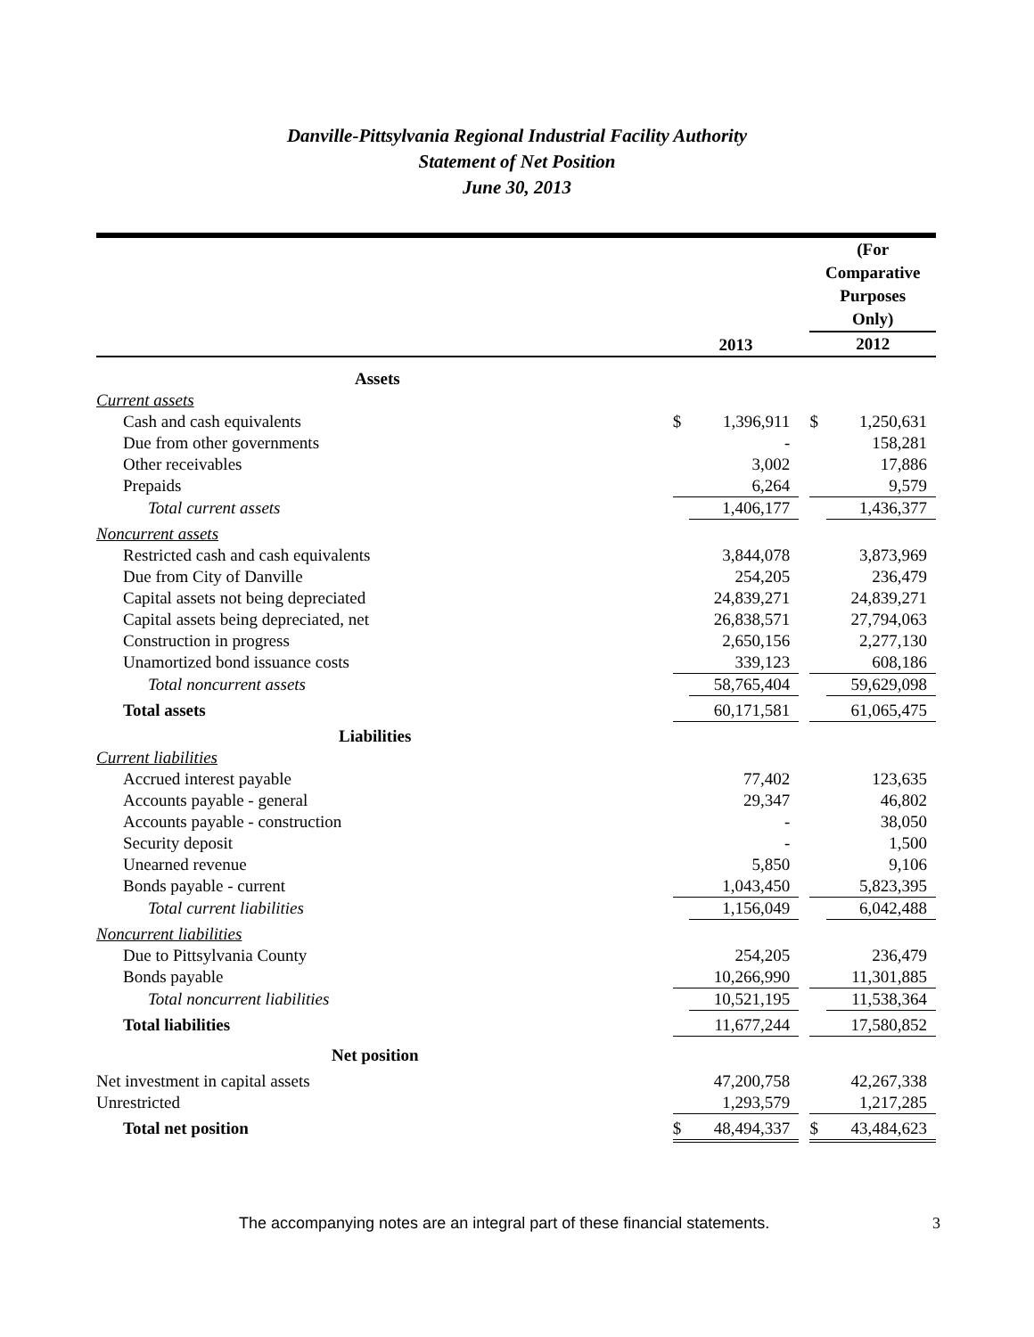Danville-Pittsylvania Regional Industrial Facility Authority
Statement of Net Position
June 30, 2013
| | 2013 | | | (For Comparative Purposes Only) 2012 | |
| Assets | | | | | |
| Current assets | | | | | |
| Cash and cash equivalents | $ | 1,396,911 | | $ | 1,250,631 |
| Due from other governments | | - | | | 158,281 |
| Other receivables | | 3,002 | | | 17,886 |
| Prepaids | | 6,264 | | | 9,579 |
| Total current assets | | 1,406,177 | | | 1,436,377 |
| Noncurrent assets | | | | | |
| Restricted cash and cash equivalents | | 3,844,078 | | | 3,873,969 |
| Due from City of Danville | | 254,205 | | | 236,479 |
| Capital assets not being depreciated | | 24,839,271 | | | 24,839,271 |
| Capital assets being depreciated, net | | 26,838,571 | | | 27,794,063 |
| Construction in progress | | 2,650,156 | | | 2,277,130 |
| Unamortized bond issuance costs | | 339,123 | | | 608,186 |
| Total noncurrent assets | | 58,765,404 | | | 59,629,098 |
| Total assets | | 60,171,581 | | | 61,065,475 |
| Liabilities | | | | | |
| Current liabilities | | | | | |
| Accrued interest payable | | 77,402 | | | 123,635 |
| Accounts payable - general | | 29,347 | | | 46,802 |
| Accounts payable - construction | | - | | | 38,050 |
| Security deposit | | - | | | 1,500 |
| Unearned revenue | | 5,850 | | | 9,106 |
| Bonds payable - current | | 1,043,450 | | | 5,823,395 |
| Total current liabilities | | 1,156,049 | | | 6,042,488 |
| Noncurrent liabilities | | | | | |
| Due to Pittsylvania County | | 254,205 | | | 236,479 |
| Bonds payable | | 10,266,990 | | | 11,301,885 |
| Total noncurrent liabilities | | 10,521,195 | | | 11,538,364 |
| Total liabilities | | 11,677,244 | | | 17,580,852 |
| Net position | | | | | |
| Net investment in capital assets | | 47,200,758 | | | 42,267,338 |
| Unrestricted | | 1,293,579 | | | 1,217,285 |
| Total net position | $ | 48,494,337 | | $ | 43,484,623 |
The accompanying notes are an integral part of these financial statements. 3